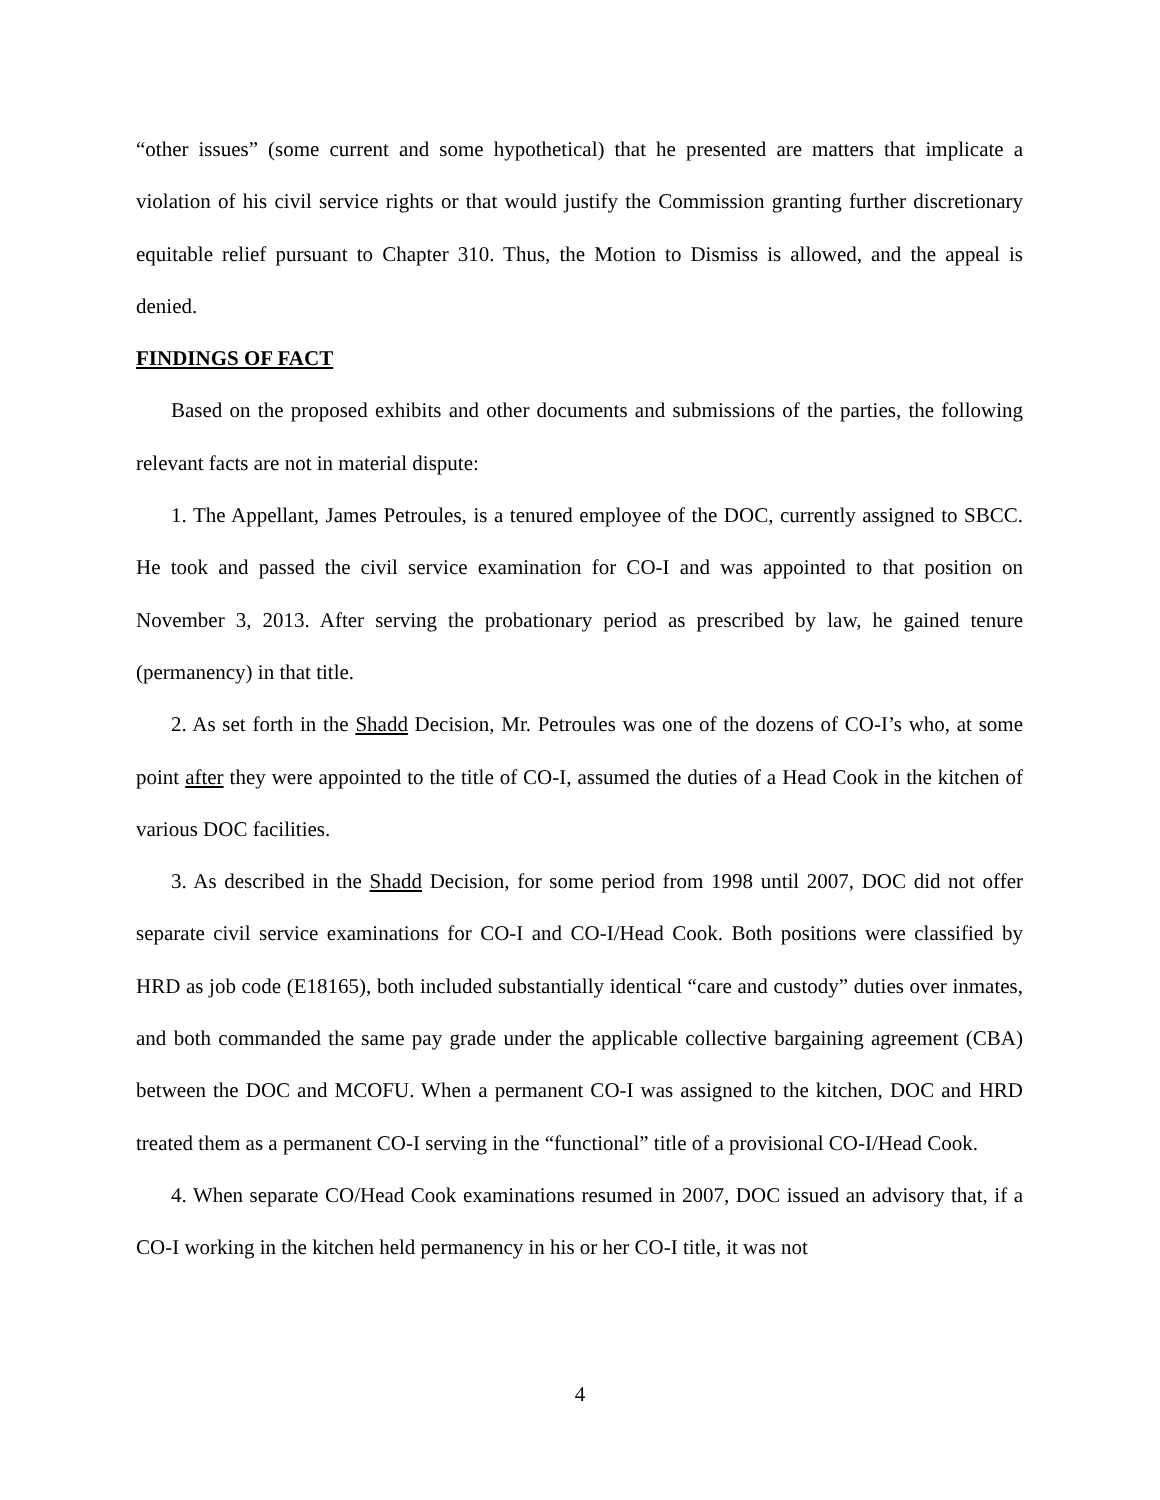“other issues” (some current and some hypothetical) that he presented are matters that implicate a violation of his civil service rights or that would justify the Commission granting further discretionary equitable relief pursuant to Chapter 310. Thus, the Motion to Dismiss is allowed, and the appeal is denied.
FINDINGS OF FACT
Based on the proposed exhibits and other documents and submissions of the parties, the following relevant facts are not in material dispute:
1. The Appellant, James Petroules, is a tenured employee of the DOC, currently assigned to SBCC. He took and passed the civil service examination for CO-I and was appointed to that position on November 3, 2013. After serving the probationary period as prescribed by law, he gained tenure (permanency) in that title.
2. As set forth in the Shadd Decision, Mr. Petroules was one of the dozens of CO-I’s who, at some point after they were appointed to the title of CO-I, assumed the duties of a Head Cook in the kitchen of various DOC facilities.
3. As described in the Shadd Decision, for some period from 1998 until 2007, DOC did not offer separate civil service examinations for CO-I and CO-I/Head Cook. Both positions were classified by HRD as job code (E18165), both included substantially identical “care and custody” duties over inmates, and both commanded the same pay grade under the applicable collective bargaining agreement (CBA) between the DOC and MCOFU. When a permanent CO-I was assigned to the kitchen, DOC and HRD treated them as a permanent CO-I serving in the “functional” title of a provisional CO-I/Head Cook.
4. When separate CO/Head Cook examinations resumed in 2007, DOC issued an advisory that, if a CO-I working in the kitchen held permanency in his or her CO-I title, it was not
4